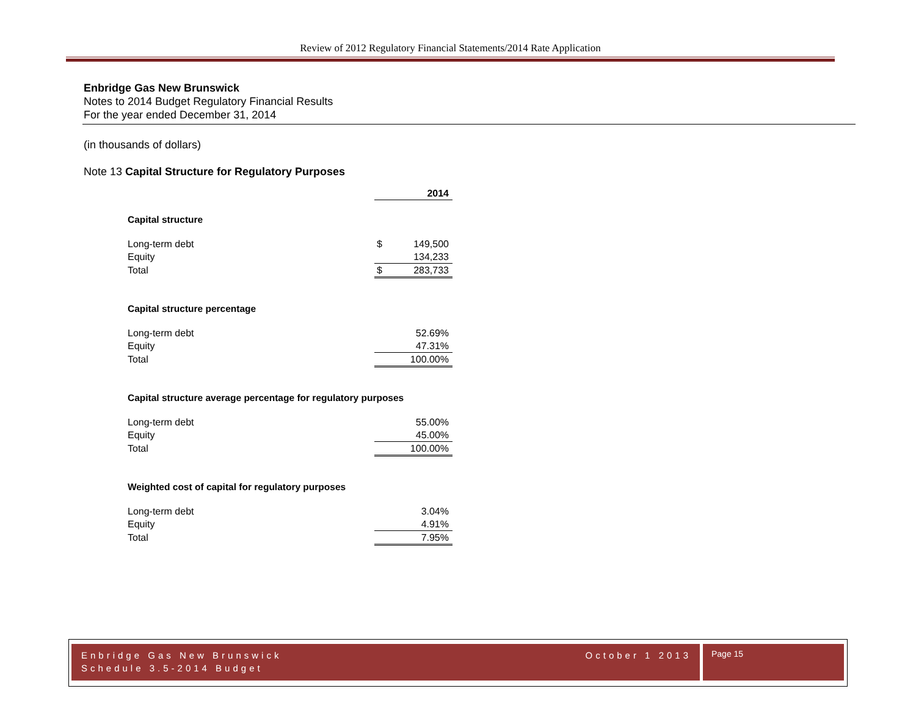Review of 2012 Regulatory Financial Statements/2014 Rate Application
Enbridge Gas New Brunswick
Notes to 2014 Budget Regulatory Financial Results
For the year ended December 31, 2014
(in thousands of dollars)
Note 13 Capital Structure for Regulatory Purposes
| | | 2014 |
| Capital structure | | |
| Long-term debt | $ | 149,500 |
| Equity | | 134,233 |
| Total | $ | 283,733 |
| Capital structure percentage | | |
| Long-term debt | | 52.69% |
| Equity | | 47.31% |
| Total | | 100.00% |
| Capital structure average percentage for regulatory purposes | | |
| Long-term debt | | 55.00% |
| Equity | | 45.00% |
| Total | | 100.00% |
| Weighted cost of capital for regulatory purposes | | |
| Long-term debt | | 3.04% |
| Equity | | 4.91% |
| Total | | 7.95% |
Enbridge Gas New Brunswick October 1 2013
Schedule 3.5-2014 Budget
Page 15